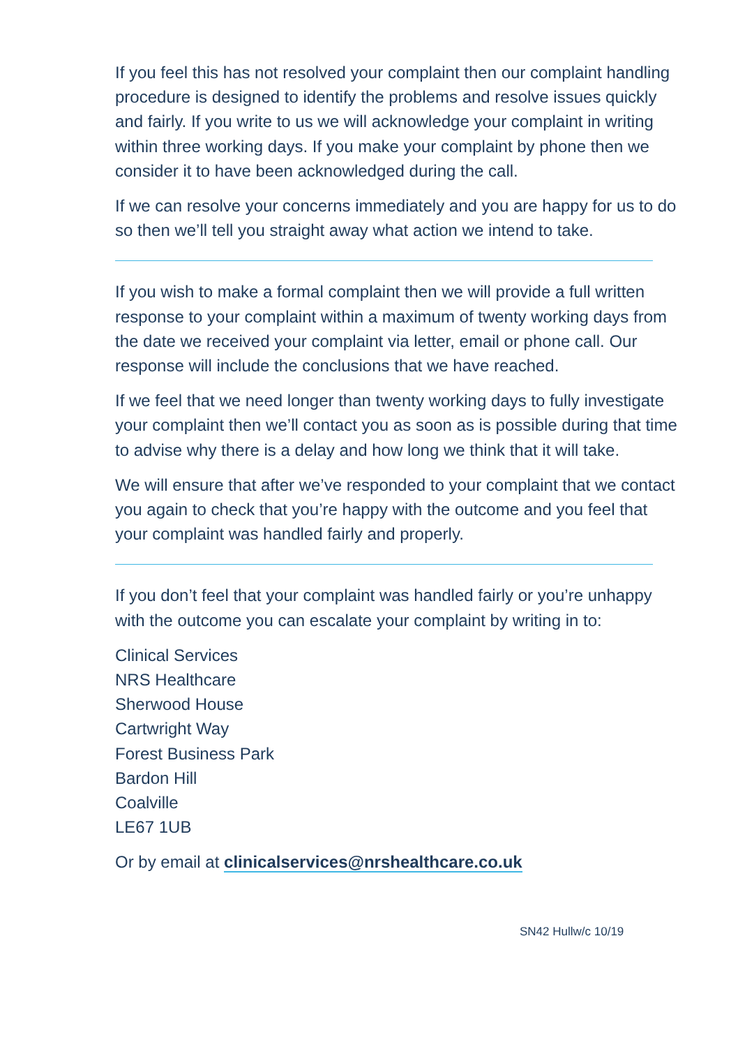If you feel this has not resolved your complaint then our complaint handling procedure is designed to identify the problems and resolve issues quickly and fairly. If you write to us we will acknowledge your complaint in writing within three working days. If you make your complaint by phone then we consider it to have been acknowledged during the call.
If we can resolve your concerns immediately and you are happy for us to do so then we’ll tell you straight away what action we intend to take.
If you wish to make a formal complaint then we will provide a full written response to your complaint within a maximum of twenty working days from the date we received your complaint via letter, email or phone call. Our response will include the conclusions that we have reached.
If we feel that we need longer than twenty working days to fully investigate your complaint then we’ll contact you as soon as is possible during that time to advise why there is a delay and how long we think that it will take.
We will ensure that after we’ve responded to your complaint that we contact you again to check that you’re happy with the outcome and you feel that your complaint was handled fairly and properly.
If you don’t feel that your complaint was handled fairly or you’re unhappy with the outcome you can escalate your complaint by writing in to:
Clinical Services
NRS Healthcare
Sherwood House
Cartwright Way
Forest Business Park
Bardon Hill
Coalville
LE67 1UB
Or by email at clinicalservices@nrshealthcare.co.uk
SN42 Hullw/c 10/19